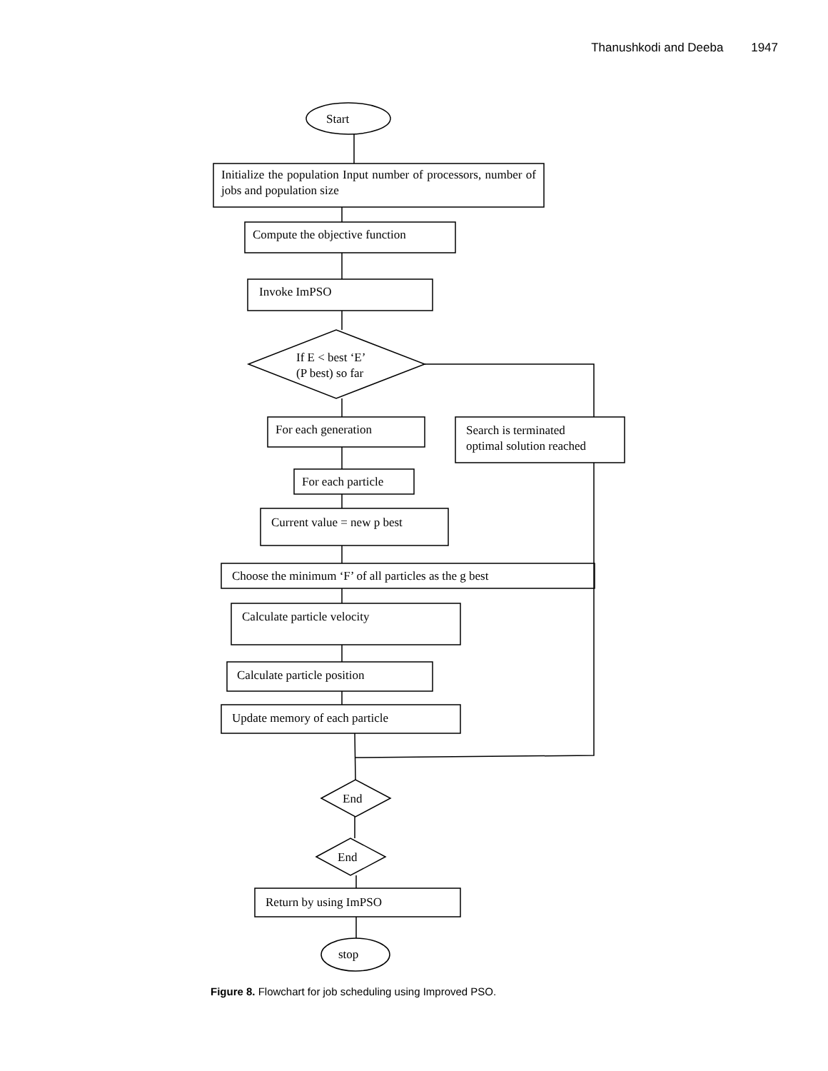Thanushkodi and Deeba 1947
Start
Initialize the population Input number of processors, number of jobs and population size
Compute the objective function
Invoke ImPSO
If E < best ‘E’
(P best) so far
For each generation
Search is terminated
optimal solution reached
For each particle
Current value = new p best
Choose the minimum ‘F’ of all particles as the g best
Calculate particle velocity
Calculate particle position
Update memory of each particle
End
End
Return by using ImPSO
stop
Figure 8. Flowchart for job scheduling using Improved PSO.